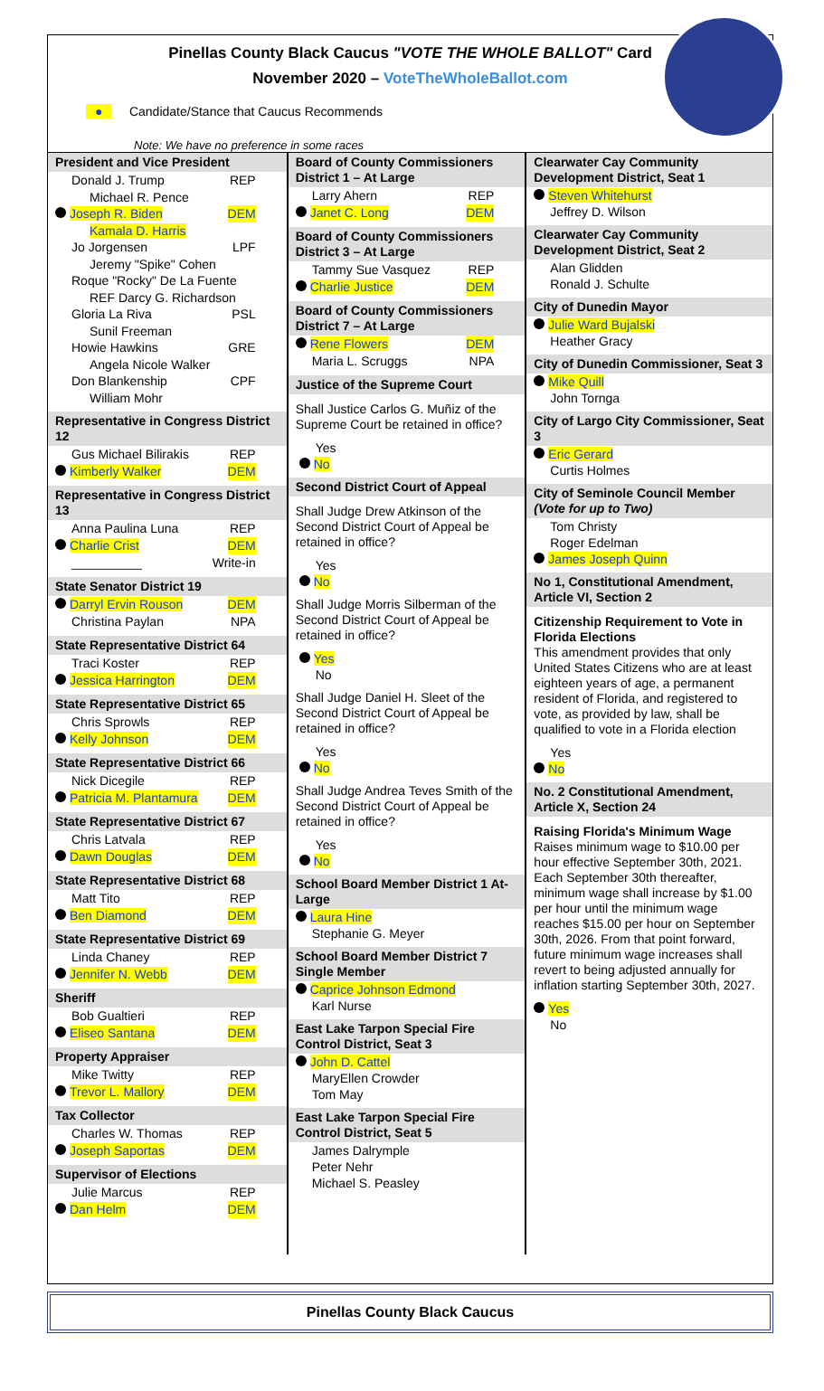Pinellas County Black Caucus "VOTE THE WHOLE BALLOT" Card
November 2020 – VoteTheWholeBallot.com
● Candidate/Stance that Caucus Recommends
Note: We have no preference in some races
President and Vice President
Donald J. Trump REP
Michael R. Pence
Joseph R. Biden DEM
Kamala D. Harris
Jo Jorgensen LPF
Jeremy "Spike" Cohen
Roque "Rocky" De La Fuente
REF Darcy G. Richardson
Gloria La Riva PSL
Sunil Freeman
Howie Hawkins GRE
Angela Nicole Walker
Don Blankenship CPF
William Mohr
Representative in Congress District 12
Gus Michael Bilirakis REP
Kimberly Walker DEM
Representative in Congress District 13
Anna Paulina Luna REP
Charlie Crist DEM
__________ Write-in
State Senator District 19
Darryl Ervin Rouson DEM
Christina Paylan NPA
State Representative District 64
Traci Koster REP
Jessica Harrington DEM
State Representative District 65
Chris Sprowls REP
Kelly Johnson DEM
State Representative District 66
Nick Dicegile REP
Patricia M. Plantamura DEM
State Representative District 67
Chris Latvala REP
Dawn Douglas DEM
State Representative District 68
Matt Tito REP
Ben Diamond DEM
State Representative District 69
Linda Chaney REP
Jennifer N. Webb DEM
Sheriff
Bob Gualtieri REP
Eliseo Santana DEM
Property Appraiser
Mike Twitty REP
Trevor L. Mallory DEM
Tax Collector
Charles W. Thomas REP
Joseph Saportas DEM
Supervisor of Elections
Julie Marcus REP
Dan Helm DEM
Board of County Commissioners District 1 – At Large
Larry Ahern REP
Janet C. Long DEM
Board of County Commissioners District 3 – At Large
Tammy Sue Vasquez REP
Charlie Justice DEM
Board of County Commissioners District 7 – At Large
Rene Flowers DEM
Maria L. Scruggs NPA
Justice of the Supreme Court
Shall Justice Carlos G. Muñiz of the Supreme Court be retained in office?
Yes
No
Second District Court of Appeal
Shall Judge Drew Atkinson of the Second District Court of Appeal be retained in office?
Yes
No
Shall Judge Morris Silberman of the Second District Court of Appeal be retained in office?
Yes
No
Shall Judge Daniel H. Sleet of the Second District Court of Appeal be retained in office?
Yes
No
Shall Judge Andrea Teves Smith of the Second District Court of Appeal be retained in office?
Yes
No
School Board Member District 1 At-Large
Laura Hine
Stephanie G. Meyer
School Board Member District 7 Single Member
Caprice Johnson Edmond
Karl Nurse
East Lake Tarpon Special Fire Control District, Seat 3
John D. Cattel
MaryEllen Crowder
Tom May
East Lake Tarpon Special Fire Control District, Seat 5
James Dalrymple
Peter Nehr
Michael S. Peasley
Clearwater Cay Community Development District, Seat 1
Steven Whitehurst
Jeffrey D. Wilson
Clearwater Cay Community Development District, Seat 2
Alan Glidden
Ronald J. Schulte
City of Dunedin Mayor
Julie Ward Bujalski
Heather Gracy
City of Dunedin Commissioner, Seat 3
Mike Quill
John Tornga
City of Largo City Commissioner, Seat 3
Eric Gerard
Curtis Holmes
City of Seminole Council Member (Vote for up to Two)
Tom Christy
Roger Edelman
James Joseph Quinn
No 1, Constitutional Amendment, Article VI, Section 2
Citizenship Requirement to Vote in Florida Elections
This amendment provides that only United States Citizens who are at least eighteen years of age, a permanent resident of Florida, and registered to vote, as provided by law, shall be qualified to vote in a Florida election
Yes
No
No. 2 Constitutional Amendment, Article X, Section 24
Raising Florida's Minimum Wage
Raises minimum wage to $10.00 per hour effective September 30th, 2021. Each September 30th thereafter, minimum wage shall increase by $1.00 per hour until the minimum wage reaches $15.00 per hour on September 30th, 2026. From that point forward, future minimum wage increases shall revert to being adjusted annually for inflation starting September 30th, 2027.
Yes
No
Pinellas County Black Caucus